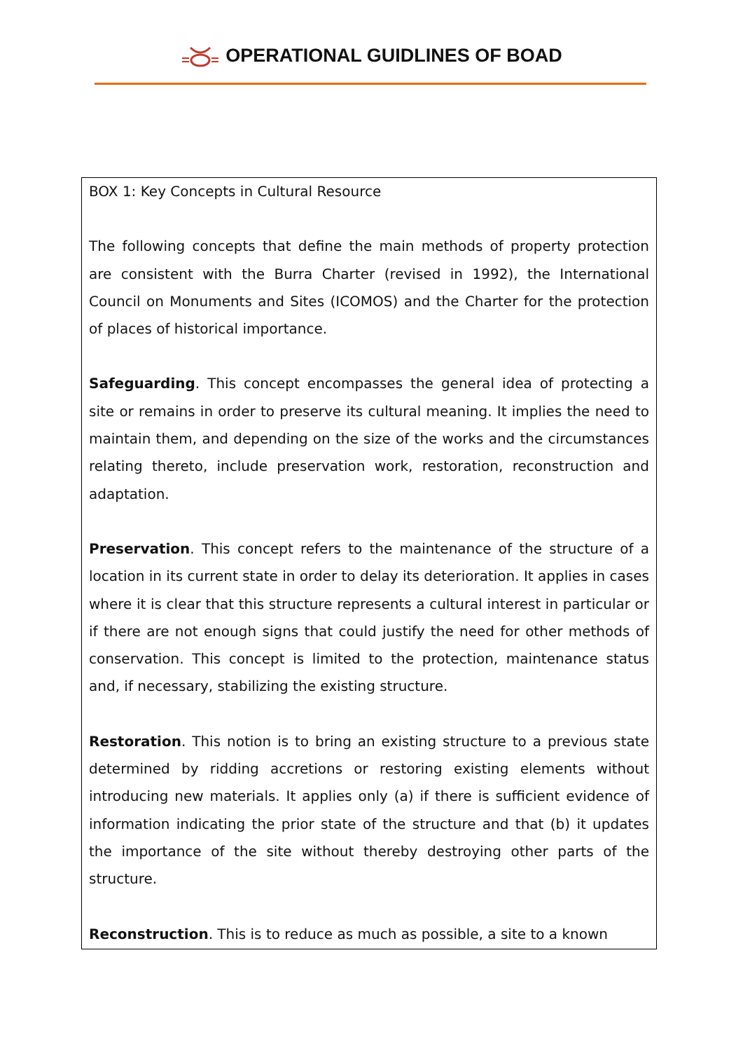OPERATIONAL GUIDLINES OF BOAD
BOX 1: Key Concepts in Cultural Resource
The following concepts that define the main methods of property protection are consistent with the Burra Charter (revised in 1992), the International Council on Monuments and Sites (ICOMOS) and the Charter for the protection of places of historical importance.
Safeguarding. This concept encompasses the general idea of protecting a site or remains in order to preserve its cultural meaning. It implies the need to maintain them, and depending on the size of the works and the circumstances relating thereto, include preservation work, restoration, reconstruction and adaptation.
Preservation. This concept refers to the maintenance of the structure of a location in its current state in order to delay its deterioration. It applies in cases where it is clear that this structure represents a cultural interest in particular or if there are not enough signs that could justify the need for other methods of conservation. This concept is limited to the protection, maintenance status and, if necessary, stabilizing the existing structure.
Restoration. This notion is to bring an existing structure to a previous state determined by ridding accretions or restoring existing elements without introducing new materials. It applies only (a) if there is sufficient evidence of information indicating the prior state of the structure and that (b) it updates the importance of the site without thereby destroying other parts of the structure.
Reconstruction. This is to reduce as much as possible, a site to a known